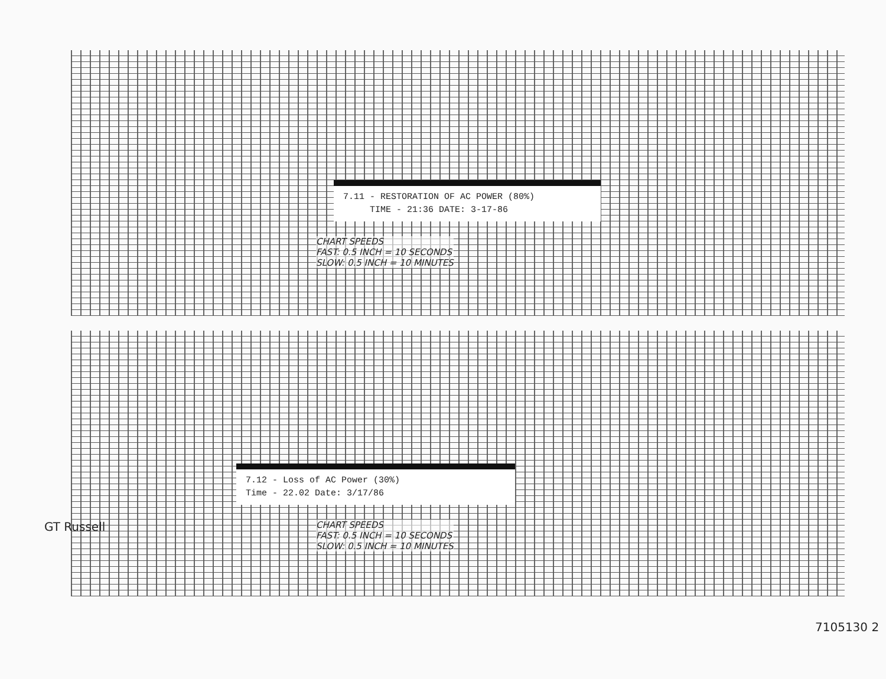7.11 - RESTORATION OF AC POWER (80%)
TIME - 21:36 DATE: 3-17-86
CHART SPEEDS
FAST: 0.5 INCH = 10 SECONDS
SLOW: 0.5 INCH = 10 MINUTES
7.12 - Loss of AC Power (30%)
Time - 22.02 Date: 3/17/86
CHART SPEEDS
FAST: 0.5 INCH = 10 SECONDS
SLOW: 0.5 INCH = 10 MINUTES
GT Russell
7105130 2